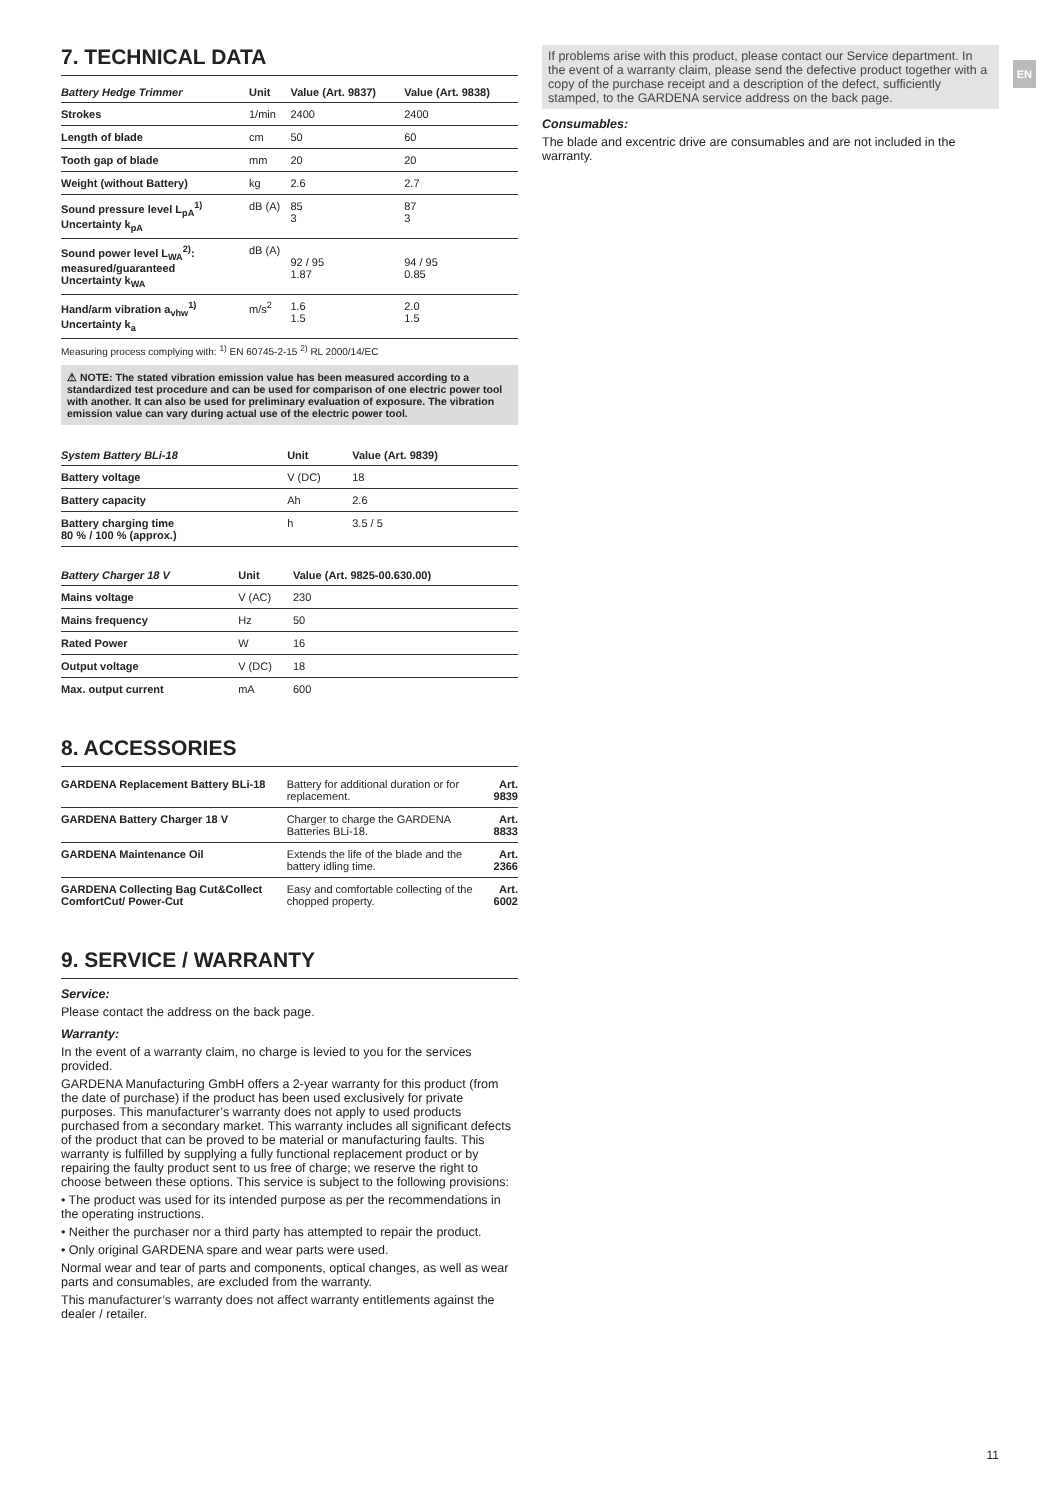EN
7. TECHNICAL DATA
| Battery Hedge Trimmer | Unit | Value (Art. 9837) | Value (Art. 9838) |
| --- | --- | --- | --- |
| Strokes | 1/min | 2400 | 2400 |
| Length of blade | cm | 50 | 60 |
| Tooth gap of blade | mm | 20 | 20 |
| Weight (without Battery) | kg | 2.6 | 2.7 |
| Sound pressure level L<sub>pA</sub><sup>1)</sup> Uncertainty k<sub>pA</sub> | dB (A) | 85 3 | 87 3 |
| Sound power level L<sub>WA</sub><sup>2)</sup>: measured/guaranteed Uncertainty k<sub>WA</sub> | dB (A) | 92 / 95 1.87 | 94 / 95 0.85 |
| Hand/arm vibration a<sub>vhw</sub><sup>1)</sup> Uncertainty k<sub>a</sub> | m/s<sup>2</sup> | 1.6 1.5 | 2.0 1.5 |
Measuring process complying with: <sup>1)</sup> EN 60745-2-15 <sup>2)</sup> RL 2000/14/EC
⚠ NOTE: The stated vibration emission value has been measured according to a standardized test procedure and can be used for comparison of one electric power tool with another. It can also be used for preliminary evaluation of exposure. The vibration emission value can vary during actual use of the electric power tool.
| System Battery BLi-18 | Unit | Value (Art. 9839) |
| --- | --- | --- |
| Battery voltage | V (DC) | 18 |
| Battery capacity | Ah | 2.6 |
| Battery charging time 80 % / 100 % (approx.) | h | 3.5 / 5 |
| Battery Charger 18 V | Unit | Value (Art. 9825-00.630.00) |
| --- | --- | --- |
| Mains voltage | V (AC) | 230 |
| Mains frequency | Hz | 50 |
| Rated Power | W | 16 |
| Output voltage | V (DC) | 18 |
| Max. output current | mA | 600 |
8. ACCESSORIES
| GARDENA Replacement Battery BLi-18 | Battery for additional duration or for replacement. | Art. 9839 |
| GARDENA Battery Charger 18 V | Charger to charge the GARDENA Batteries BLi-18. | Art. 8833 |
| GARDENA Maintenance Oil | Extends the life of the blade and the battery idling time. | Art. 2366 |
| GARDENA Collecting Bag Cut&Collect ComfortCut/ Power-Cut | Easy and comfortable collecting of the chopped property. | Art. 6002 |
9. SERVICE / WARRANTY
Service:
Please contact the address on the back page.
Warranty:
In the event of a warranty claim, no charge is levied to you for the services provided.
GARDENA Manufacturing GmbH offers a 2-year warranty for this product (from the date of purchase) if the product has been used exclusively for private purposes. This manufacturer’s warranty does not apply to used products purchased from a secondary market. This warranty includes all significant defects of the product that can be proved to be material or manufacturing faults. This warranty is fulfilled by supplying a fully functional replacement product or by repairing the faulty product sent to us free of charge; we reserve the right to choose between these options. This service is subject to the following provisions:
• The product was used for its intended purpose as per the recommendations in the operating instructions.
• Neither the purchaser nor a third party has attempted to repair the product.
• Only original GARDENA spare and wear parts were used.
Normal wear and tear of parts and components, optical changes, as well as wear parts and consumables, are excluded from the warranty.
This manufacturer’s warranty does not affect warranty entitlements against the dealer / retailer.
If problems arise with this product, please contact our Service department. In the event of a warranty claim, please send the defective product together with a copy of the purchase receipt and a description of the defect, sufficiently stamped, to the GARDENA service address on the back page.
Consumables:
The blade and excentric drive are consumables and are not included in the warranty.
11